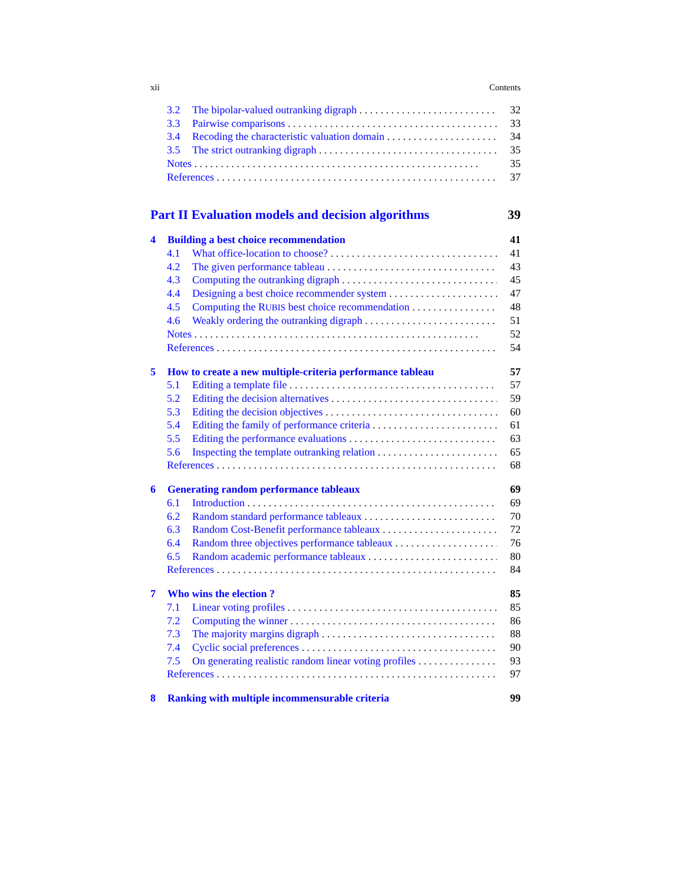xii Contents
3.2 The bipolar-valued outranking digraph 32
3.3 Pairwise comparisons 33
3.4 Recoding the characteristic valuation domain 34
3.5 The strict outranking digraph 35
Notes 35
References 37
Part II Evaluation models and decision algorithms 39
4 Building a best choice recommendation 41
4.1 What office-location to choose? 41
4.2 The given performance tableau 43
4.3 Computing the outranking digraph 45
4.4 Designing a best choice recommender system 47
4.5 Computing the RUBIS best choice recommendation 48
4.6 Weakly ordering the outranking digraph 51
Notes 52
References 54
5 How to create a new multiple-criteria performance tableau 57
5.1 Editing a template file 57
5.2 Editing the decision alternatives 59
5.3 Editing the decision objectives 60
5.4 Editing the family of performance criteria 61
5.5 Editing the performance evaluations 63
5.6 Inspecting the template outranking relation 65
References 68
6 Generating random performance tableaux 69
6.1 Introduction 69
6.2 Random standard performance tableaux 70
6.3 Random Cost-Benefit performance tableaux 72
6.4 Random three objectives performance tableaux 76
6.5 Random academic performance tableaux 80
References 84
7 Who wins the election ? 85
7.1 Linear voting profiles 85
7.2 Computing the winner 86
7.3 The majority margins digraph 88
7.4 Cyclic social preferences 90
7.5 On generating realistic random linear voting profiles 93
References 97
8 Ranking with multiple incommensurable criteria 99